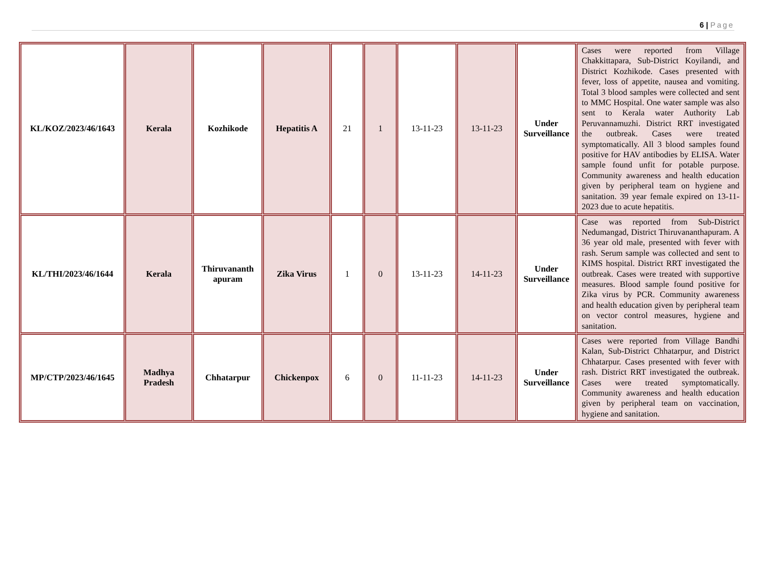6 | Page
| KL/KOZ/2023/46/1643 | Kerala | Kozhikode | Hepatitis A | 21 | 1 | 13-11-23 | 13-11-23 | Under Surveillance | Cases were reported from Village Chakkittapara, Sub-District Koyilandi, and District Kozhikode. Cases presented with fever, loss of appetite, nausea and vomiting. Total 3 blood samples were collected and sent to MMC Hospital. One water sample was also sent to Kerala water Authority Lab Peruvannamuzhi. District RRT investigated the outbreak. Cases were treated symptomatically. All 3 blood samples found positive for HAV antibodies by ELISA. Water sample found unfit for potable purpose. Community awareness and health education given by peripheral team on hygiene and sanitation. 39 year female expired on 13-11-2023 due to acute hepatitis. |
| KL/THI/2023/46/1644 | Kerala | Thiruvananth apuram | Zika Virus | 1 | 0 | 13-11-23 | 14-11-23 | Under Surveillance | Case was reported from Sub-District Nedumangad, District Thiruvananthapuram. A 36 year old male, presented with fever with rash. Serum sample was collected and sent to KIMS hospital. District RRT investigated the outbreak. Cases were treated with supportive measures. Blood sample found positive for Zika virus by PCR. Community awareness and health education given by peripheral team on vector control measures, hygiene and sanitation. |
| MP/CTP/2023/46/1645 | Madhya Pradesh | Chhatarpur | Chickenpox | 6 | 0 | 11-11-23 | 14-11-23 | Under Surveillance | Cases were reported from Village Bandhi Kalan, Sub-District Chhatarpur, and District Chhatarpur. Cases presented with fever with rash. District RRT investigated the outbreak. Cases were treated symptomatically. Community awareness and health education given by peripheral team on vaccination, hygiene and sanitation. |